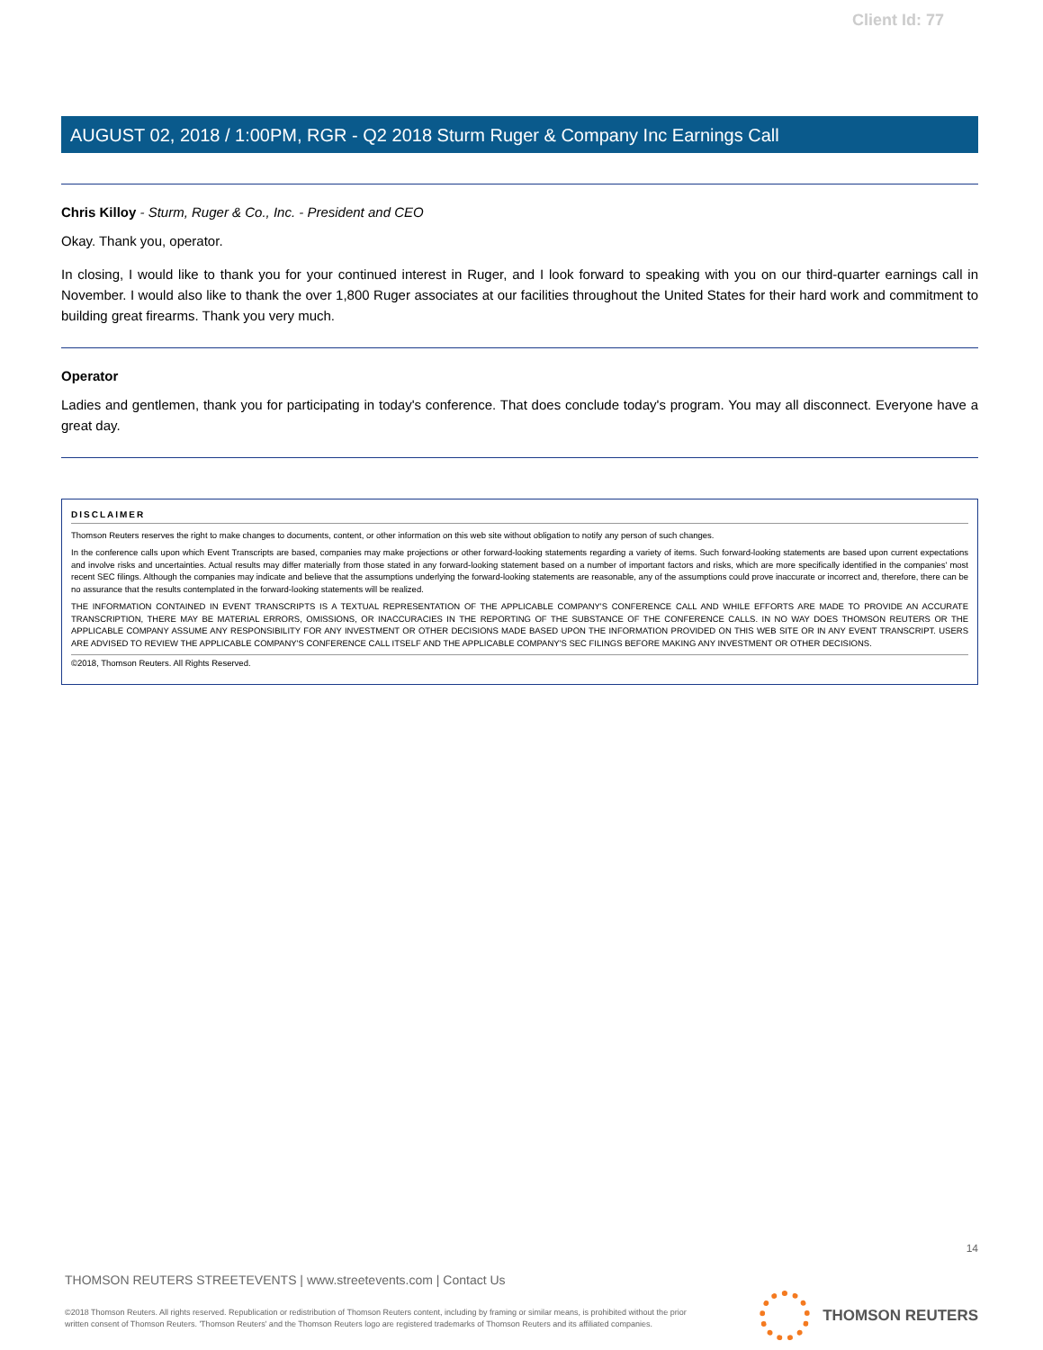Client Id: 77
AUGUST 02, 2018 / 1:00PM, RGR - Q2 2018 Sturm Ruger & Company Inc Earnings Call
Chris Killoy - Sturm, Ruger & Co., Inc. - President and CEO
Okay. Thank you, operator.
In closing, I would like to thank you for your continued interest in Ruger, and I look forward to speaking with you on our third-quarter earnings call in November. I would also like to thank the over 1,800 Ruger associates at our facilities throughout the United States for their hard work and commitment to building great firearms. Thank you very much.
Operator
Ladies and gentlemen, thank you for participating in today's conference. That does conclude today's program. You may all disconnect. Everyone have a great day.
DISCLAIMER
Thomson Reuters reserves the right to make changes to documents, content, or other information on this web site without obligation to notify any person of such changes.
In the conference calls upon which Event Transcripts are based, companies may make projections or other forward-looking statements regarding a variety of items. Such forward-looking statements are based upon current expectations and involve risks and uncertainties. Actual results may differ materially from those stated in any forward-looking statement based on a number of important factors and risks, which are more specifically identified in the companies' most recent SEC filings. Although the companies may indicate and believe that the assumptions underlying the forward-looking statements are reasonable, any of the assumptions could prove inaccurate or incorrect and, therefore, there can be no assurance that the results contemplated in the forward-looking statements will be realized.
THE INFORMATION CONTAINED IN EVENT TRANSCRIPTS IS A TEXTUAL REPRESENTATION OF THE APPLICABLE COMPANY'S CONFERENCE CALL AND WHILE EFFORTS ARE MADE TO PROVIDE AN ACCURATE TRANSCRIPTION, THERE MAY BE MATERIAL ERRORS, OMISSIONS, OR INACCURACIES IN THE REPORTING OF THE SUBSTANCE OF THE CONFERENCE CALLS. IN NO WAY DOES THOMSON REUTERS OR THE APPLICABLE COMPANY ASSUME ANY RESPONSIBILITY FOR ANY INVESTMENT OR OTHER DECISIONS MADE BASED UPON THE INFORMATION PROVIDED ON THIS WEB SITE OR IN ANY EVENT TRANSCRIPT. USERS ARE ADVISED TO REVIEW THE APPLICABLE COMPANY'S CONFERENCE CALL ITSELF AND THE APPLICABLE COMPANY'S SEC FILINGS BEFORE MAKING ANY INVESTMENT OR OTHER DECISIONS.
©2018, Thomson Reuters. All Rights Reserved.
14
THOMSON REUTERS STREETEVENTS | www.streetevents.com | Contact Us
©2018 Thomson Reuters. All rights reserved. Republication or redistribution of Thomson Reuters content, including by framing or similar means, is prohibited without the prior written consent of Thomson Reuters. 'Thomson Reuters' and the Thomson Reuters logo are registered trademarks of Thomson Reuters and its affiliated companies.
THOMSON REUTERS